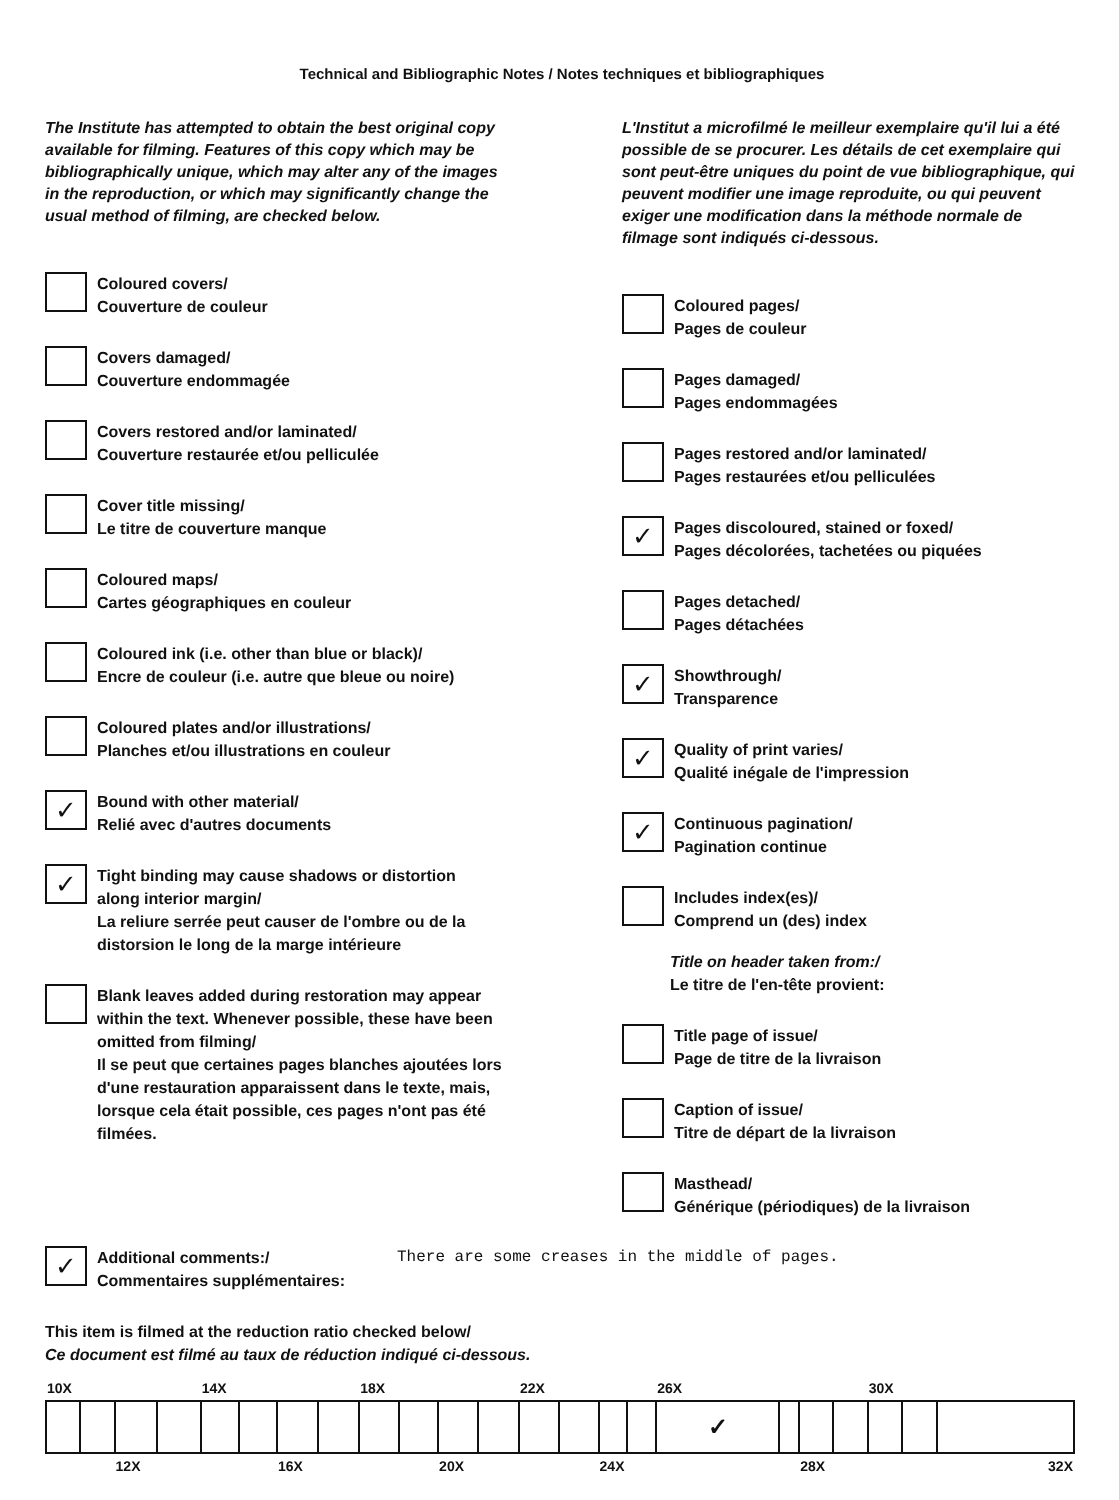Technical and Bibliographic Notes / Notes techniques et bibliographiques
The Institute has attempted to obtain the best original copy available for filming. Features of this copy which may be bibliographically unique, which may alter any of the images in the reproduction, or which may significantly change the usual method of filming, are checked below.
Coloured covers/
Couverture de couleur
Covers damaged/
Couverture endommagée
Covers restored and/or laminated/
Couverture restaurée et/ou pelliculée
Cover title missing/
Le titre de couverture manque
Coloured maps/
Cartes géographiques en couleur
Coloured ink (i.e. other than blue or black)/
Encre de couleur (i.e. autre que bleue ou noire)
Coloured plates and/or illustrations/
Planches et/ou illustrations en couleur
✓
Bound with other material/
Relié avec d'autres documents
✓
Tight binding may cause shadows or distortion along interior margin/
La reliure serrée peut causer de l'ombre ou de la distorsion le long de la marge intérieure
Blank leaves added during restoration may appear within the text. Whenever possible, these have been omitted from filming/
Il se peut que certaines pages blanches ajoutées lors d'une restauration apparaissent dans le texte, mais, lorsque cela était possible, ces pages n'ont pas été filmées.
L'Institut a microfilmé le meilleur exemplaire qu'il lui a été possible de se procurer. Les détails de cet exemplaire qui sont peut-être uniques du point de vue bibliographique, qui peuvent modifier une image reproduite, ou qui peuvent exiger une modification dans la méthode normale de filmage sont indiqués ci-dessous.
Coloured pages/
Pages de couleur
Pages damaged/
Pages endommagées
Pages restored and/or laminated/
Pages restaurées et/ou pelliculées
✓
Pages discoloured, stained or foxed/
Pages décolorées, tachetées ou piquées
Pages detached/
Pages détachées
✓
Showthrough/
Transparence
✓
Quality of print varies/
Qualité inégale de l'impression
✓
Continuous pagination/
Pagination continue
Includes index(es)/
Comprend un (des) index
Title on header taken from:/
Le titre de l'en-tête provient:
Title page of issue/
Page de titre de la livraison
Caption of issue/
Titre de départ de la livraison
Masthead/
Générique (périodiques) de la livraison
✓
Additional comments:/
Commentaires supplémentaires:
There are some creases in the middle of pages.
This item is filmed at the reduction ratio checked below/
Ce document est filmé au taux de réduction indiqué ci-dessous.
| 10X | | | | 14X | | | | 18X | | | | 22X | | | | 26X | | | | 30X | | |
| | | | | | | | | | | | | | | | | ✓ | | | | | | |
| | | 12X | | | | 16X | | | | 20X | | | | 24X | | | | 28X | | | | 32X |